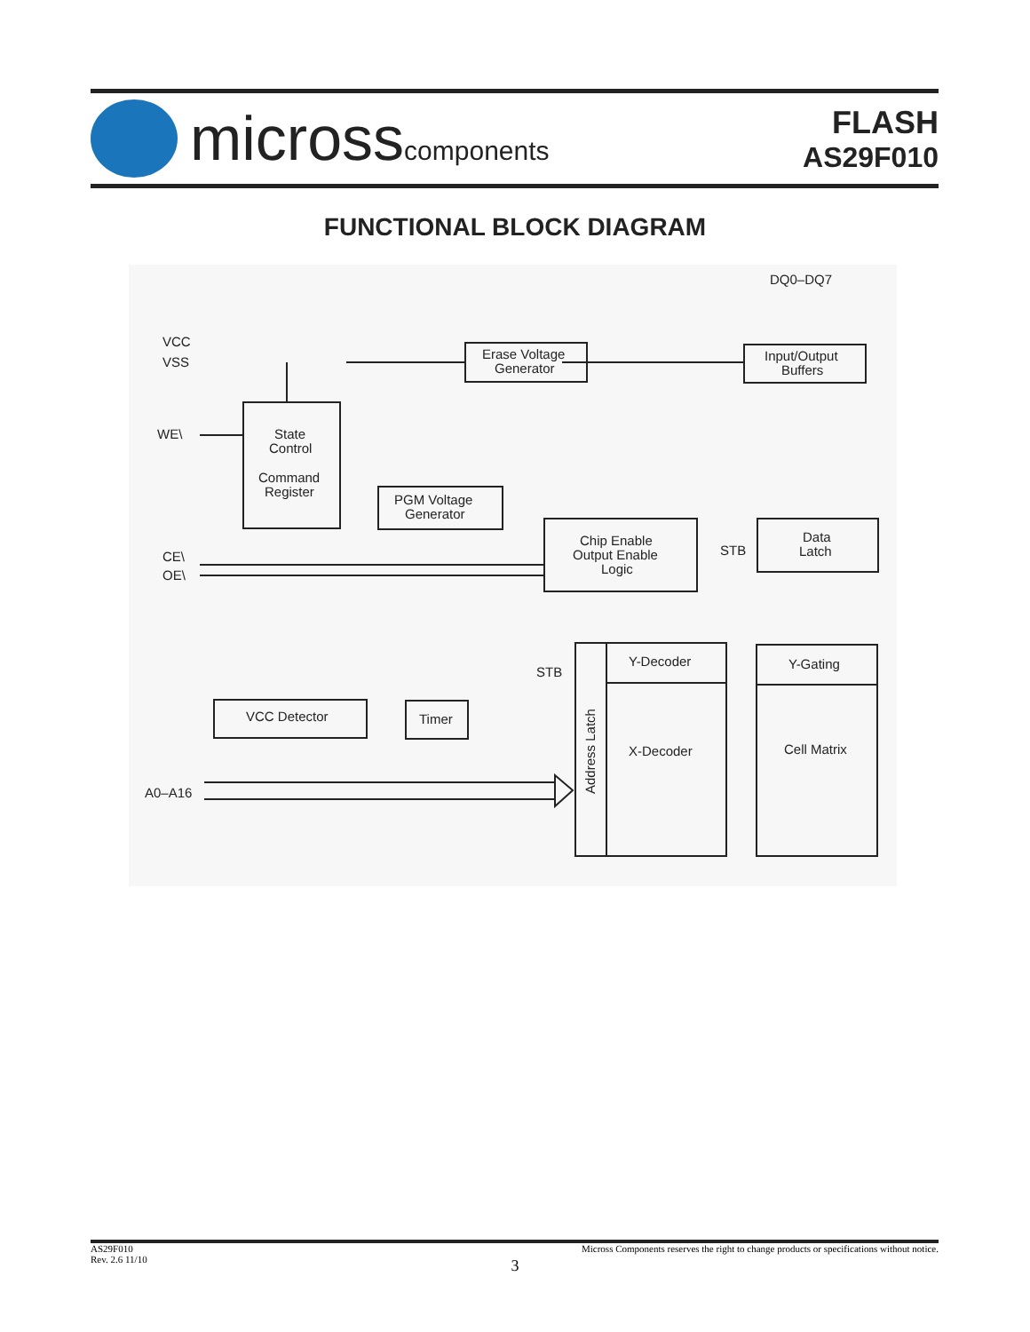microsscomponents
FLASH
AS29F010
FUNCTIONAL BLOCK DIAGRAM
DQ0–DQ7
VCC
VSS
WE\
CE\
OE\
A0–A16
Erase Voltage
Generator
Input/Output
Buffers
State
Control
Command
Register
PGM Voltage
Generator
Chip Enable
Output Enable
Logic
Data
Latch
STB
STB
Y-Decoder
X-Decoder
Address Latch
Y-Gating
Cell Matrix
VCC Detector
Timer
AS29F010
Rev. 2.6 11/10
Micross Components reserves the right to change products or specifications without notice.
3